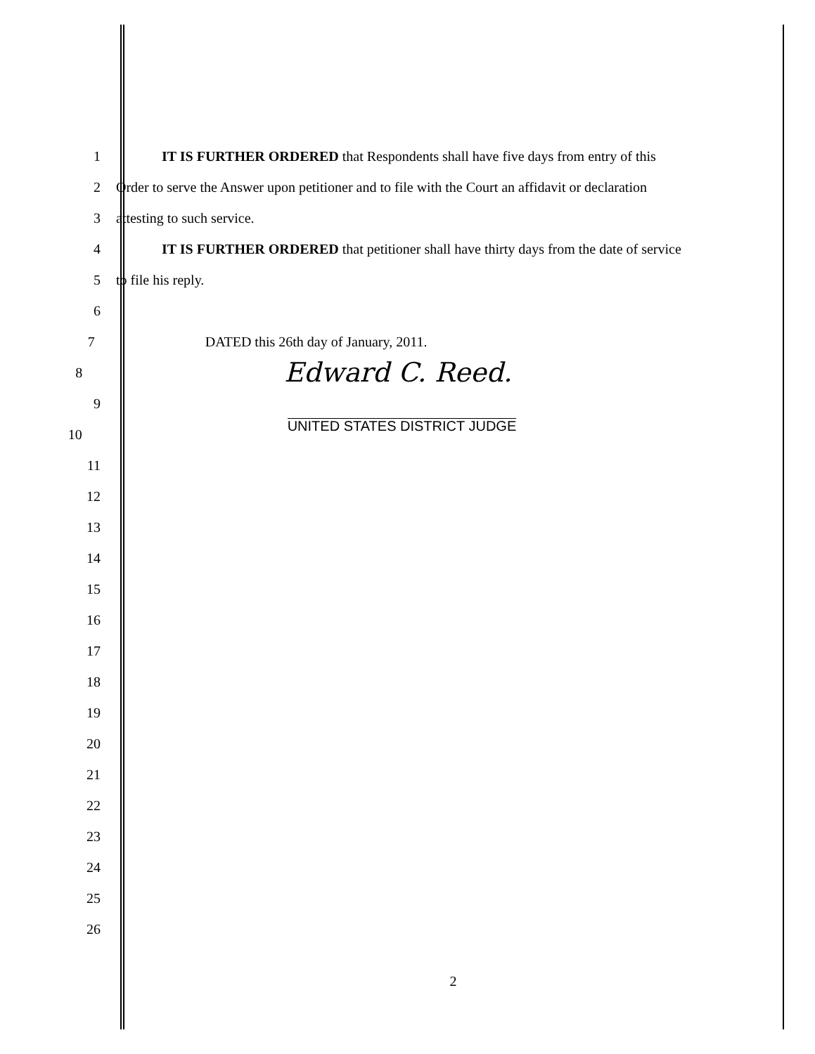1 IT IS FURTHER ORDERED that Respondents shall have five days from entry of this
2 Order to serve the Answer upon petitioner and to file with the Court an affidavit or declaration
3 attesting to such service.
4 IT IS FURTHER ORDERED that petitioner shall have thirty days from the date of service
5 to file his reply.
6
7 DATED this 26th day of January, 2011.
8
Edward C. Reed.
9
10
UNITED STATES DISTRICT JUDGE
11
12
13
14
15
16
17
18
19
20
21
22
23
24
25
26
2